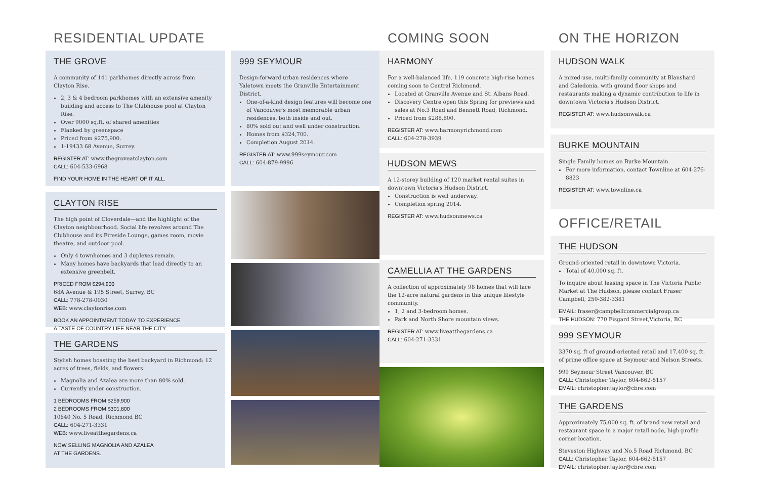RESIDENTIAL UPDATE
THE GROVE
A community of 141 parkhomes directly across from Clayton Rise.
2, 3 & 4 bedroom parkhomes with an extensive amenity building and access to The Clubhouse pool at Clayton Rise.
Over 9000 sq.ft. of shared amenities
Flanked by greenspace
Priced from $275,900.
1-19433 68 Avenue, Surrey.
REGISTER AT: www.thegroveatclayton.com
CALL: 604-533-6968
FIND YOUR HOME IN THE HEART OF IT ALL.
CLAYTON RISE
The high point of Cloverdale—and the highlight of the Clayton neighbourhood. Social life revolves around The Clubhouse and its Fireside Lounge, games room, movie theatre, and outdoor pool.
Only 4 townhomes and 3 duplexes remain.
Many homes have backyards that lead directly to an extensive greenbelt.
PRICED FROM $294,900
68A Avenue & 195 Street, Surrey, BC
CALL: 778-278-0030
WEB: www.claytonrise.com
BOOK AN APPOINTMENT TODAY TO EXPERIENCE
A TASTE OF COUNTRY LIFE NEAR THE CITY.
THE GARDENS
Stylish homes boasting the best backyard in Richmond: 12 acres of trees, fields, and flowers.
Magnolia and Azalea are more than 80% sold.
Currently under construction.
1 BEDROOMS FROM $259,900
2 BEDROOMS FROM $301,800
10640 No. 5 Road, Richmond BC
CALL: 604-271-3331
WEB: www.liveatthegardens.ca
NOW SELLING MAGNOLIA AND AZALEA
AT THE GARDENS.
999 SEYMOUR
Design-forward urban residences where Yaletown meets the Granville Entertainment District.
One-of-a-kind design features will become one of Vancouver's most memorable urban residences, both inside and out.
80% sold out and well under construction.
Homes from $324,700.
Completion August 2014.
REGISTER AT: www.999seymour.com
CALL: 604-879-9996
COMING SOON
HARMONY
For a well-balanced life. 119 concrete high-rise homes coming soon to Central Richmond.
Located at Granville Avenue and St. Albans Road.
Discovery Centre open this Spring for previews and sales at No.3 Road and Bennett Road, Richmond.
Priced from $288,800.
REGISTER AT: www.harmonyrichmond.com
CALL: 604-278-3939
HUDSON MEWS
A 12-storey building of 120 market rental suites in downtown Victoria's Hudson District.
Construction is well underway.
Completion spring 2014.
REGISTER AT: www.hudsonmews.ca
CAMELLIA AT THE GARDENS
A collection of approximately 98 homes that will face the 12-acre natural gardens in this unique lifestyle community.
1, 2 and 3-bedroom homes.
Park and North Shore mountain views.
REGISTER AT: www.liveatthegardens.ca
CALL: 604-271-3331
ON THE HORIZON
HUDSON WALK
A mixed-use, multi-family community at Blanshard and Caledonia, with ground floor shops and restaurants making a dynamic contribution to life in downtown Victoria's Hudson District.
REGISTER AT: www.hudsonwalk.ca
BURKE MOUNTAIN
Single Family homes on Burke Mountain.
For more information, contact Townline at 604-276-8823
REGISTER AT: www.townline.ca
OFFICE/RETAIL
THE HUDSON
Ground-oriented retail in downtown Victoria.
Total of 40,000 sq. ft.
To inquire about leasing space in The Victoria Public Market at The Hudson, please contact Fraser Campbell, 250-382-3381
EMAIL: fraser@campbellcommercialgroup.ca
THE HUDSON: 770 Fisgard Street,Victoria, BC
999 SEYMOUR
3370 sq. ft of ground-oriented retail and 17,400 sq. ft. of prime office space at Seymour and Nelson Streets.
999 Seymour Street Vancouver, BC
CALL: Christopher Taylor, 604-662-5157
EMAIL: christopher.taylor@cbre.com
THE GARDENS
Approximately 75,000 sq. ft. of brand new retail and restaurant space in a major retail node, high-profile corner location.
Steveston Highway and No.5 Road Richmond, BC
CALL: Christopher Taylor, 604-662-5157
EMAIL: christopher.taylor@cbre.com